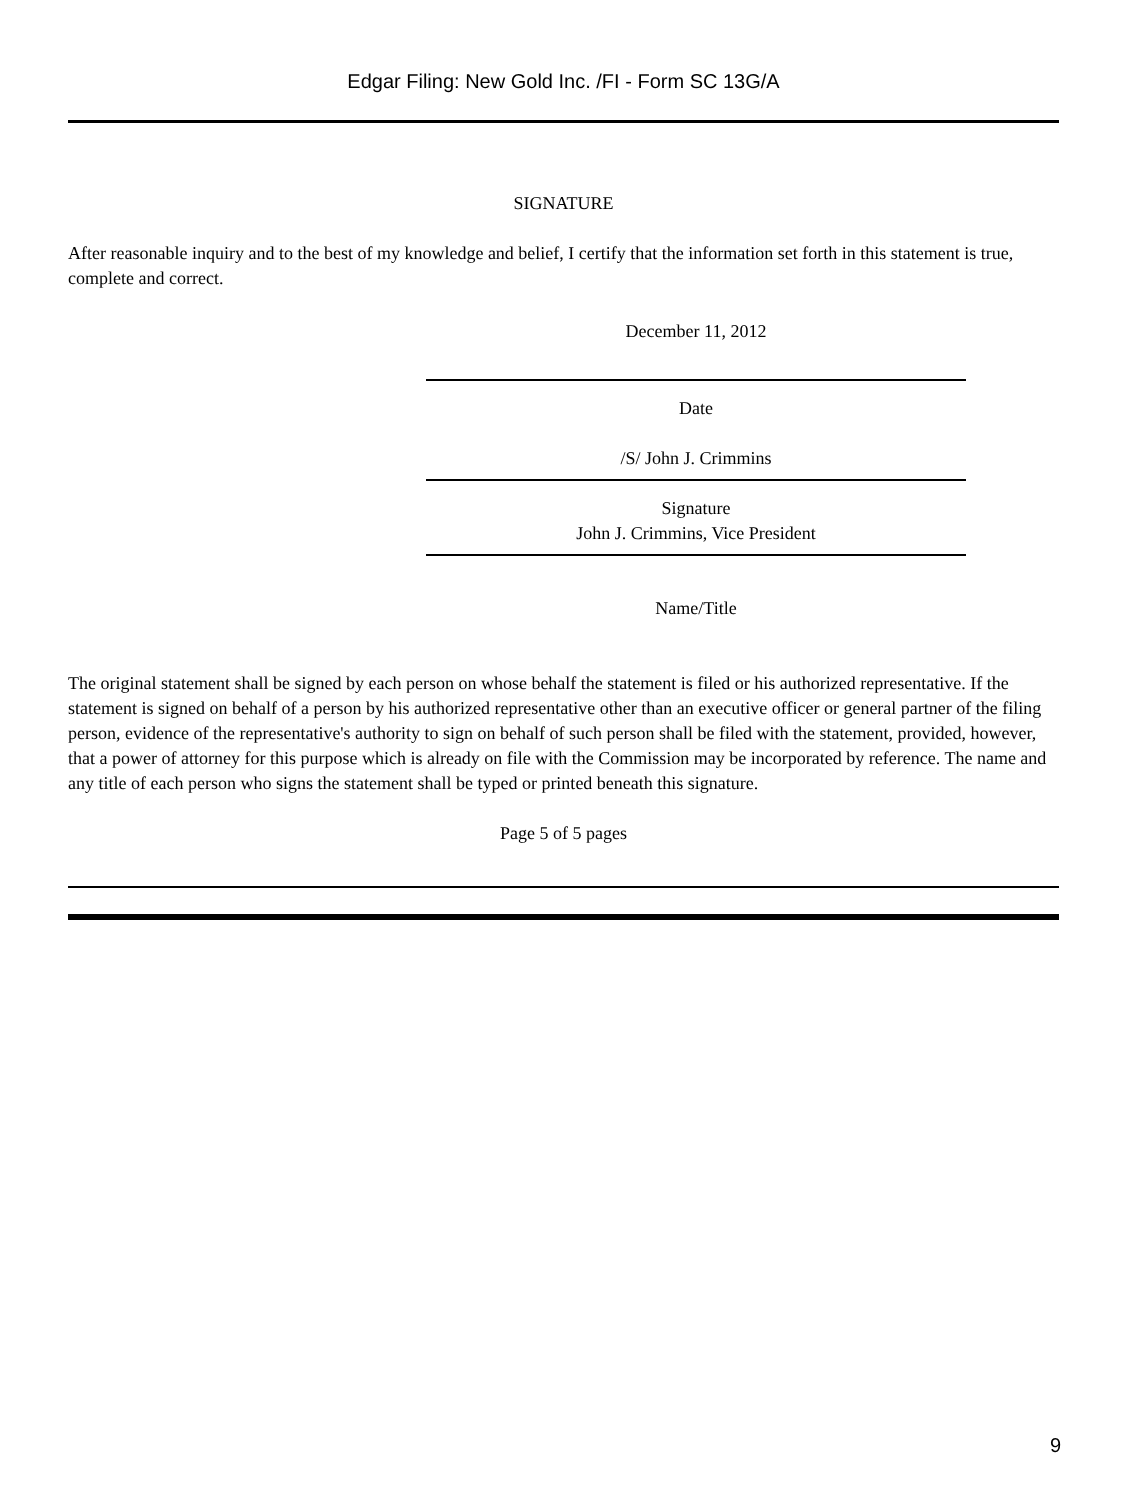Edgar Filing: New Gold Inc. /FI - Form SC 13G/A
SIGNATURE
After reasonable inquiry and to the best of my knowledge and belief, I certify that the information set forth in this statement is true, complete and correct.
December 11, 2012
Date
/S/ John J. Crimmins
Signature
John J. Crimmins, Vice President
Name/Title
The original statement shall be signed by each person on whose behalf the statement is filed or his authorized representative. If the statement is signed on behalf of a person by his authorized representative other than an executive officer or general partner of the filing person, evidence of the representative's authority to sign on behalf of such person shall be filed with the statement, provided, however, that a power of attorney for this purpose which is already on file with the Commission may be incorporated by reference. The name and any title of each person who signs the statement shall be typed or printed beneath this signature.
Page 5 of 5 pages
9